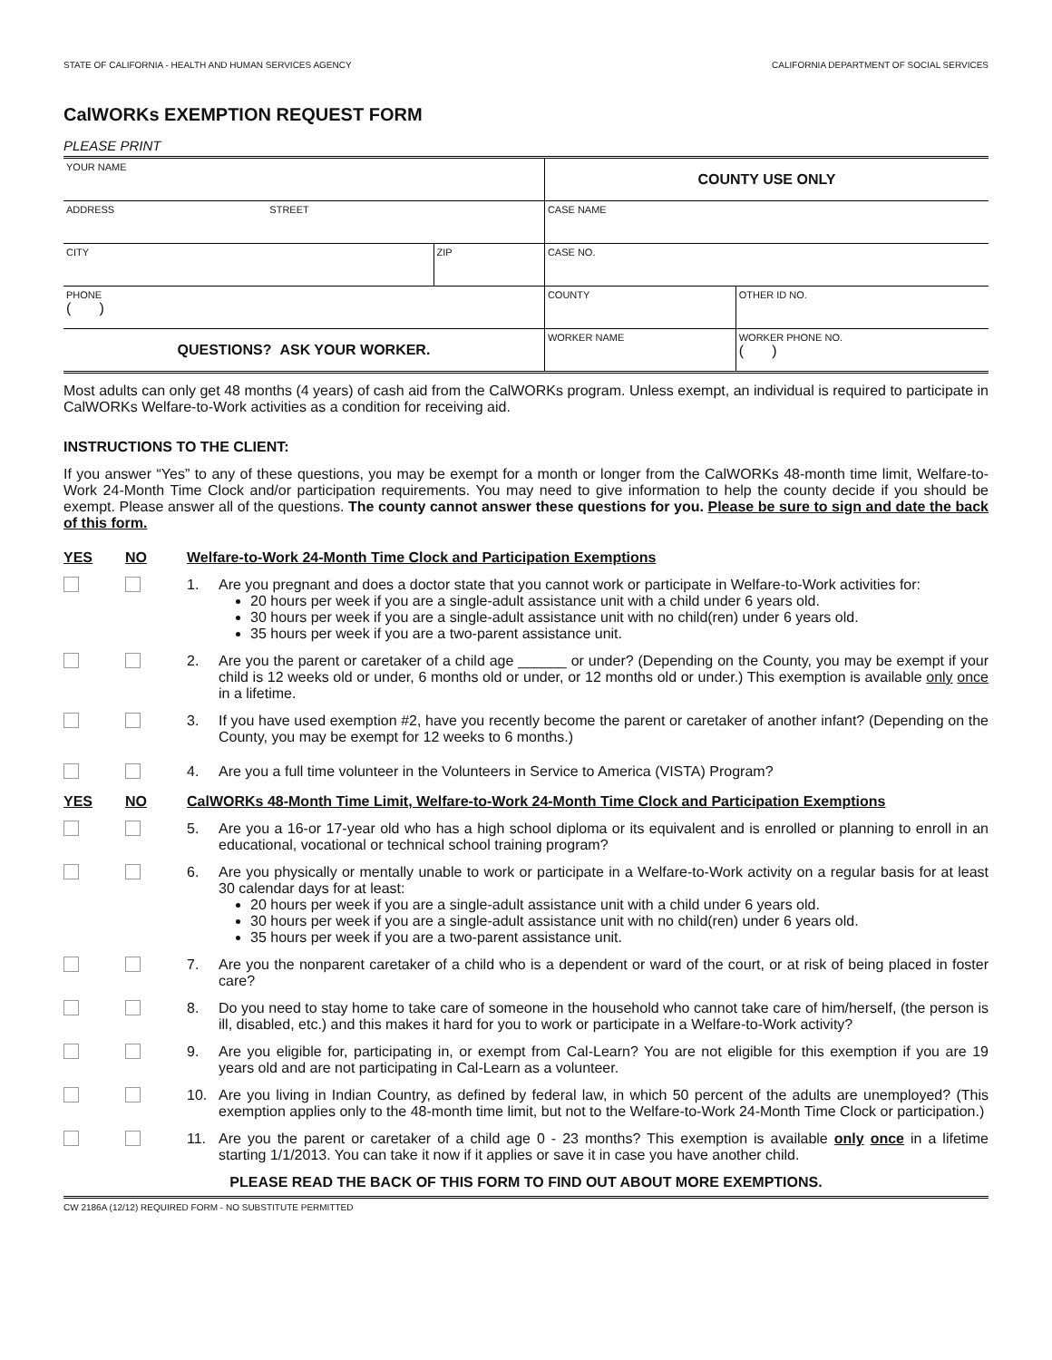STATE OF CALIFORNIA - HEALTH AND HUMAN SERVICES AGENCY CALIFORNIA DEPARTMENT OF SOCIAL SERVICES
CalWORKs EXEMPTION REQUEST FORM
PLEASE PRINT
| YOUR NAME | | COUNTY USE ONLY | |
| ADDRESS STREET | | CASE NAME | |
| CITY | ZIP | CASE NO. | |
| PHONE ( ) | | COUNTY | OTHER ID NO. |
| QUESTIONS? ASK YOUR WORKER. | | WORKER NAME | WORKER PHONE NO. ( ) |
Most adults can only get 48 months (4 years) of cash aid from the CalWORKs program. Unless exempt, an individual is required to participate in CalWORKs Welfare-to-Work activities as a condition for receiving aid.
INSTRUCTIONS TO THE CLIENT:
If you answer “Yes” to any of these questions, you may be exempt for a month or longer from the CalWORKs 48-month time limit, Welfare-to-Work 24-Month Time Clock and/or participation requirements. You may need to give information to help the county decide if you should be exempt. Please answer all of the questions. The county cannot answer these questions for you. Please be sure to sign and date the back of this form.
YES NO Welfare-to-Work 24-Month Time Clock and Participation Exemptions
1. Are you pregnant and does a doctor state that you cannot work or participate in Welfare-to-Work activities for:
20 hours per week if you are a single-adult assistance unit with a child under 6 years old.
30 hours per week if you are a single-adult assistance unit with no child(ren) under 6 years old.
35 hours per week if you are a two-parent assistance unit.
2. Are you the parent or caretaker of a child age ______ or under? (Depending on the County, you may be exempt if your child is 12 weeks old or under, 6 months old or under, or 12 months old or under.) This exemption is available only once in a lifetime.
3. If you have used exemption #2, have you recently become the parent or caretaker of another infant? (Depending on the County, you may be exempt for 12 weeks to 6 months.)
4. Are you a full time volunteer in the Volunteers in Service to America (VISTA) Program?
YES NO CalWORKs 48-Month Time Limit, Welfare-to-Work 24-Month Time Clock and Participation Exemptions
5. Are you a 16-or 17-year old who has a high school diploma or its equivalent and is enrolled or planning to enroll in an educational, vocational or technical school training program?
6. Are you physically or mentally unable to work or participate in a Welfare-to-Work activity on a regular basis for at least 30 calendar days for at least:
20 hours per week if you are a single-adult assistance unit with a child under 6 years old.
30 hours per week if you are a single-adult assistance unit with no child(ren) under 6 years old.
35 hours per week if you are a two-parent assistance unit.
7. Are you the nonparent caretaker of a child who is a dependent or ward of the court, or at risk of being placed in foster care?
8. Do you need to stay home to take care of someone in the household who cannot take care of him/herself, (the person is ill, disabled, etc.) and this makes it hard for you to work or participate in a Welfare-to-Work activity?
9. Are you eligible for, participating in, or exempt from Cal-Learn? You are not eligible for this exemption if you are 19 years old and are not participating in Cal-Learn as a volunteer.
10. Are you living in Indian Country, as defined by federal law, in which 50 percent of the adults are unemployed? (This exemption applies only to the 48-month time limit, but not to the Welfare-to-Work 24-Month Time Clock or participation.)
11. Are you the parent or caretaker of a child age 0 - 23 months? This exemption is available only once in a lifetime starting 1/1/2013. You can take it now if it applies or save it in case you have another child.
PLEASE READ THE BACK OF THIS FORM TO FIND OUT ABOUT MORE EXEMPTIONS.
CW 2186A (12/12) REQUIRED FORM - NO SUBSTITUTE PERMITTED